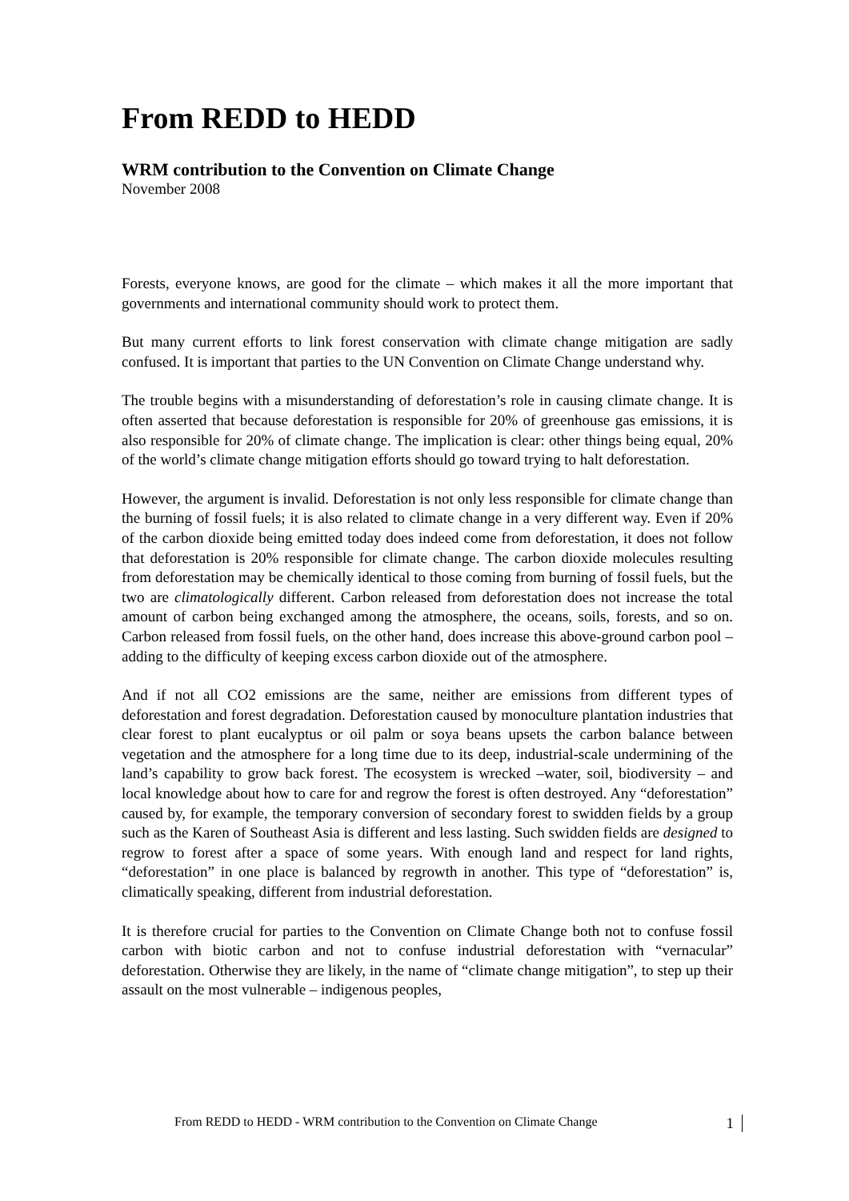From REDD to HEDD
WRM contribution to the Convention on Climate Change
November 2008
Forests, everyone knows, are good for the climate – which makes it all the more important that governments and international community should work to protect them.
But many current efforts to link forest conservation with climate change mitigation are sadly confused. It is important that parties to the UN Convention on Climate Change understand why.
The trouble begins with a misunderstanding of deforestation’s role in causing climate change. It is often asserted that because deforestation is responsible for 20% of greenhouse gas emissions, it is also responsible for 20% of climate change. The implication is clear: other things being equal, 20% of the world’s climate change mitigation efforts should go toward trying to halt deforestation.
However, the argument is invalid. Deforestation is not only less responsible for climate change than the burning of fossil fuels; it is also related to climate change in a very different way. Even if 20% of the carbon dioxide being emitted today does indeed come from deforestation, it does not follow that deforestation is 20% responsible for climate change. The carbon dioxide molecules resulting from deforestation may be chemically identical to those coming from burning of fossil fuels, but the two are climatologically different. Carbon released from deforestation does not increase the total amount of carbon being exchanged among the atmosphere, the oceans, soils, forests, and so on. Carbon released from fossil fuels, on the other hand, does increase this above-ground carbon pool – adding to the difficulty of keeping excess carbon dioxide out of the atmosphere.
And if not all CO2 emissions are the same, neither are emissions from different types of deforestation and forest degradation. Deforestation caused by monoculture plantation industries that clear forest to plant eucalyptus or oil palm or soya beans upsets the carbon balance between vegetation and the atmosphere for a long time due to its deep, industrial-scale undermining of the land’s capability to grow back forest. The ecosystem is wrecked –water, soil, biodiversity – and local knowledge about how to care for and regrow the forest is often destroyed. Any “deforestation” caused by, for example, the temporary conversion of secondary forest to swidden fields by a group such as the Karen of Southeast Asia is different and less lasting. Such swidden fields are designed to regrow to forest after a space of some years. With enough land and respect for land rights, “deforestation” in one place is balanced by regrowth in another. This type of “deforestation” is, climatically speaking, different from industrial deforestation.
It is therefore crucial for parties to the Convention on Climate Change both not to confuse fossil carbon with biotic carbon and not to confuse industrial deforestation with “vernacular” deforestation. Otherwise they are likely, in the name of “climate change mitigation”, to step up their assault on the most vulnerable – indigenous peoples,
From REDD to HEDD - WRM contribution to the Convention on Climate Change 1